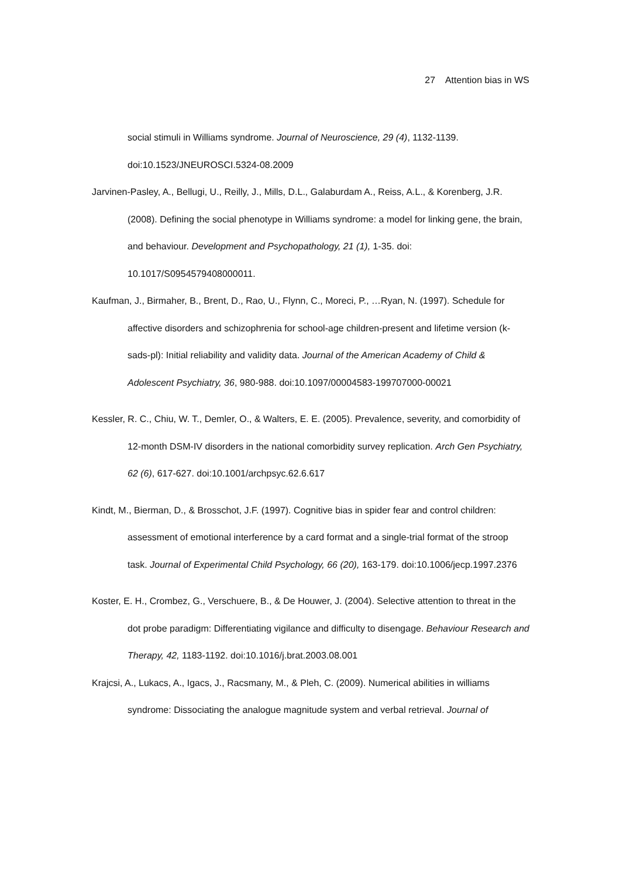27 Attention bias in WS
social stimuli in Williams syndrome. Journal of Neuroscience, 29 (4), 1132-1139. doi:10.1523/JNEUROSCI.5324-08.2009
Jarvinen-Pasley, A., Bellugi, U., Reilly, J., Mills, D.L., Galaburdam A., Reiss, A.L., & Korenberg, J.R. (2008). Defining the social phenotype in Williams syndrome: a model for linking gene, the brain, and behaviour. Development and Psychopathology, 21 (1), 1-35. doi: 10.1017/S0954579408000011.
Kaufman, J., Birmaher, B., Brent, D., Rao, U., Flynn, C., Moreci, P., …Ryan, N. (1997). Schedule for affective disorders and schizophrenia for school-age children-present and lifetime version (k-sads-pl): Initial reliability and validity data. Journal of the American Academy of Child & Adolescent Psychiatry, 36, 980-988. doi:10.1097/00004583-199707000-00021
Kessler, R. C., Chiu, W. T., Demler, O., & Walters, E. E. (2005). Prevalence, severity, and comorbidity of 12-month DSM-IV disorders in the national comorbidity survey replication. Arch Gen Psychiatry, 62 (6), 617-627. doi:10.1001/archpsyc.62.6.617
Kindt, M., Bierman, D., & Brosschot, J.F. (1997). Cognitive bias in spider fear and control children: assessment of emotional interference by a card format and a single-trial format of the stroop task. Journal of Experimental Child Psychology, 66 (20), 163-179. doi:10.1006/jecp.1997.2376
Koster, E. H., Crombez, G., Verschuere, B., & De Houwer, J. (2004). Selective attention to threat in the dot probe paradigm: Differentiating vigilance and difficulty to disengage. Behaviour Research and Therapy, 42, 1183-1192. doi:10.1016/j.brat.2003.08.001
Krajcsi, A., Lukacs, A., Igacs, J., Racsmany, M., & Pleh, C. (2009). Numerical abilities in williams syndrome: Dissociating the analogue magnitude system and verbal retrieval. Journal of